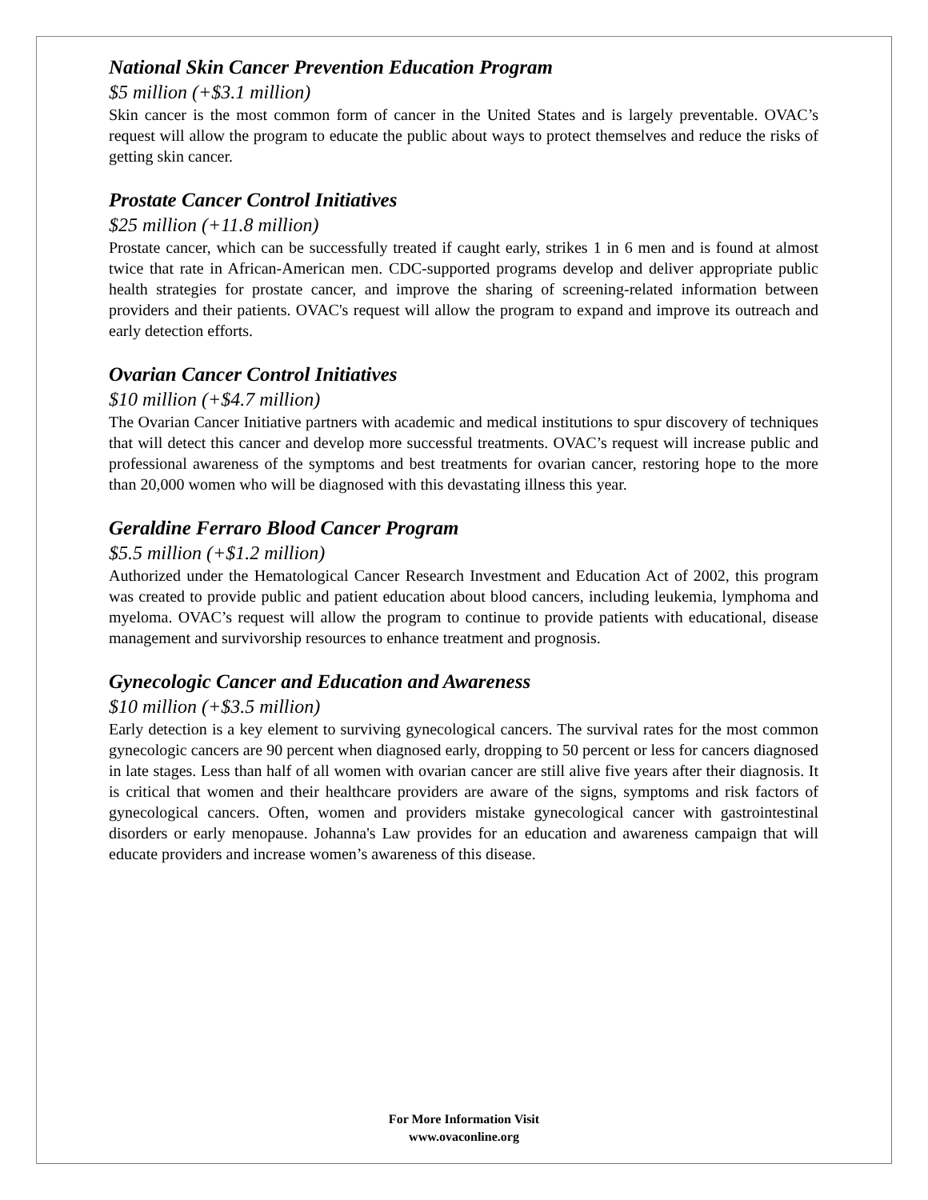National Skin Cancer Prevention Education Program
$5 million (+$3.1 million)
Skin cancer is the most common form of cancer in the United States and is largely preventable. OVAC’s request will allow the program to educate the public about ways to protect themselves and reduce the risks of getting skin cancer.
Prostate Cancer Control Initiatives
$25 million (+11.8 million)
Prostate cancer, which can be successfully treated if caught early, strikes 1 in 6 men and is found at almost twice that rate in African-American men. CDC-supported programs develop and deliver appropriate public health strategies for prostate cancer, and improve the sharing of screening-related information between providers and their patients. OVAC's request will allow the program to expand and improve its outreach and early detection efforts.
Ovarian Cancer Control Initiatives
$10 million (+$4.7 million)
The Ovarian Cancer Initiative partners with academic and medical institutions to spur discovery of techniques that will detect this cancer and develop more successful treatments. OVAC’s request will increase public and professional awareness of the symptoms and best treatments for ovarian cancer, restoring hope to the more than 20,000 women who will be diagnosed with this devastating illness this year.
Geraldine Ferraro Blood Cancer Program
$5.5 million (+$1.2 million)
Authorized under the Hematological Cancer Research Investment and Education Act of 2002, this program was created to provide public and patient education about blood cancers, including leukemia, lymphoma and myeloma. OVAC’s request will allow the program to continue to provide patients with educational, disease management and survivorship resources to enhance treatment and prognosis.
Gynecologic Cancer and Education and Awareness
$10 million (+$3.5 million)
Early detection is a key element to surviving gynecological cancers. The survival rates for the most common gynecologic cancers are 90 percent when diagnosed early, dropping to 50 percent or less for cancers diagnosed in late stages. Less than half of all women with ovarian cancer are still alive five years after their diagnosis. It is critical that women and their healthcare providers are aware of the signs, symptoms and risk factors of gynecological cancers. Often, women and providers mistake gynecological cancer with gastrointestinal disorders or early menopause. Johanna's Law provides for an education and awareness campaign that will educate providers and increase women’s awareness of this disease.
For More Information Visit
www.ovaconline.org